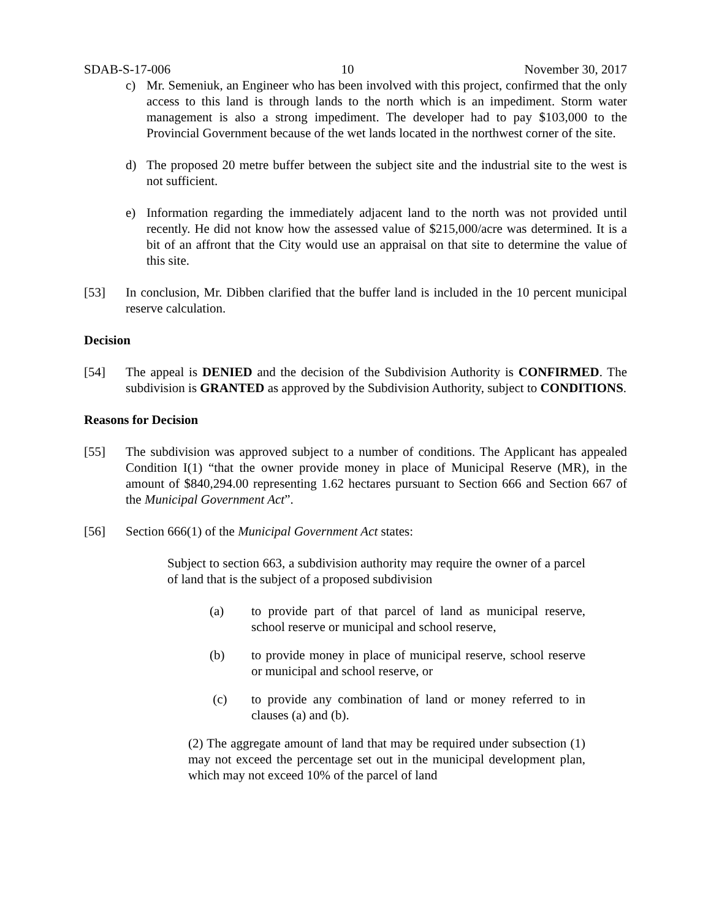SDAB-S-17-006 10 November 30, 2017
c) Mr. Semeniuk, an Engineer who has been involved with this project, confirmed that the only access to this land is through lands to the north which is an impediment. Storm water management is also a strong impediment. The developer had to pay $103,000 to the Provincial Government because of the wet lands located in the northwest corner of the site.
d) The proposed 20 metre buffer between the subject site and the industrial site to the west is not sufficient.
e) Information regarding the immediately adjacent land to the north was not provided until recently. He did not know how the assessed value of $215,000/acre was determined. It is a bit of an affront that the City would use an appraisal on that site to determine the value of this site.
[53] In conclusion, Mr. Dibben clarified that the buffer land is included in the 10 percent municipal reserve calculation.
Decision
[54] The appeal is DENIED and the decision of the Subdivision Authority is CONFIRMED. The subdivision is GRANTED as approved by the Subdivision Authority, subject to CONDITIONS.
Reasons for Decision
[55] The subdivision was approved subject to a number of conditions. The Applicant has appealed Condition I(1) “that the owner provide money in place of Municipal Reserve (MR), in the amount of $840,294.00 representing 1.62 hectares pursuant to Section 666 and Section 667 of the Municipal Government Act”.
[56] Section 666(1) of the Municipal Government Act states:
Subject to section 663, a subdivision authority may require the owner of a parcel of land that is the subject of a proposed subdivision
(a) to provide part of that parcel of land as municipal reserve, school reserve or municipal and school reserve,
(b) to provide money in place of municipal reserve, school reserve or municipal and school reserve, or
(c) to provide any combination of land or money referred to in clauses (a) and (b).
(2) The aggregate amount of land that may be required under subsection (1) may not exceed the percentage set out in the municipal development plan, which may not exceed 10% of the parcel of land